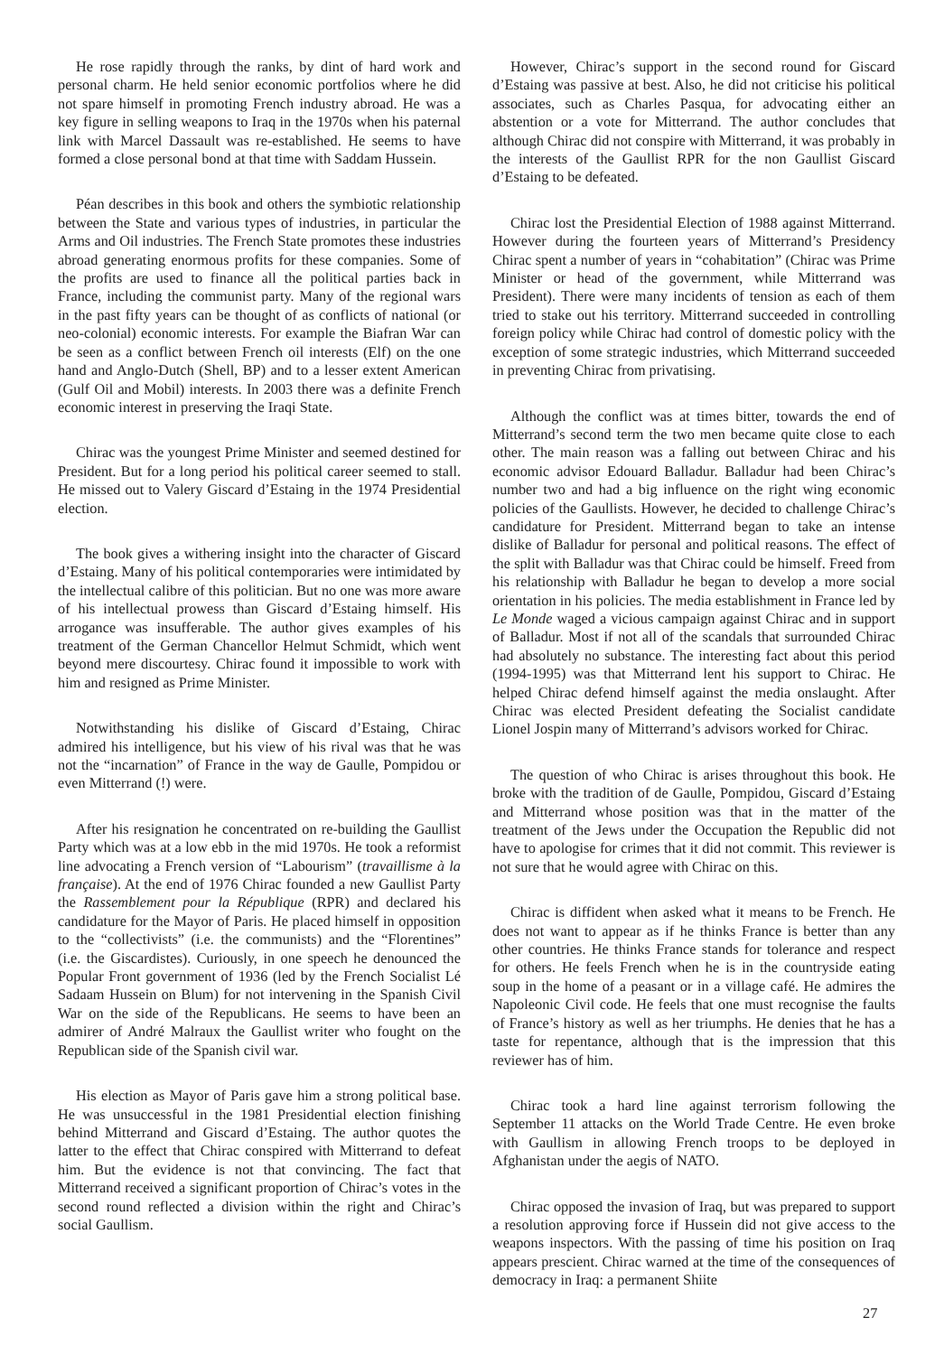He rose rapidly through the ranks, by dint of hard work and personal charm. He held senior economic portfolios where he did not spare himself in promoting French industry abroad. He was a key figure in selling weapons to Iraq in the 1970s when his paternal link with Marcel Dassault was re-established. He seems to have formed a close personal bond at that time with Saddam Hussein.
Péan describes in this book and others the symbiotic relationship between the State and various types of industries, in particular the Arms and Oil industries. The French State promotes these industries abroad generating enormous profits for these companies. Some of the profits are used to finance all the political parties back in France, including the communist party. Many of the regional wars in the past fifty years can be thought of as conflicts of national (or neo-colonial) economic interests. For example the Biafran War can be seen as a conflict between French oil interests (Elf) on the one hand and Anglo-Dutch (Shell, BP) and to a lesser extent American (Gulf Oil and Mobil) interests. In 2003 there was a definite French economic interest in preserving the Iraqi State.
Chirac was the youngest Prime Minister and seemed destined for President. But for a long period his political career seemed to stall. He missed out to Valery Giscard d’Estaing in the 1974 Presidential election.
The book gives a withering insight into the character of Giscard d’Estaing. Many of his political contemporaries were intimidated by the intellectual calibre of this politician. But no one was more aware of his intellectual prowess than Giscard d’Estaing himself. His arrogance was insufferable. The author gives examples of his treatment of the German Chancellor Helmut Schmidt, which went beyond mere discourtesy. Chirac found it impossible to work with him and resigned as Prime Minister.
Notwithstanding his dislike of Giscard d’Estaing, Chirac admired his intelligence, but his view of his rival was that he was not the “incarnation” of France in the way de Gaulle, Pompidou or even Mitterrand (!) were.
After his resignation he concentrated on re-building the Gaullist Party which was at a low ebb in the mid 1970s. He took a reformist line advocating a French version of “Labourism” (travaillisme à la française). At the end of 1976 Chirac founded a new Gaullist Party the Rassemblement pour la République (RPR) and declared his candidature for the Mayor of Paris. He placed himself in opposition to the “collectivists” (i.e. the communists) and the “Florentines” (i.e. the Giscardistes). Curiously, in one speech he denounced the Popular Front government of 1936 (led by the French Socialist Lé Sadaam Hussein on Blum) for not intervening in the Spanish Civil War on the side of the Republicans. He seems to have been an admirer of André Malraux the Gaullist writer who fought on the Republican side of the Spanish civil war.
His election as Mayor of Paris gave him a strong political base. He was unsuccessful in the 1981 Presidential election finishing behind Mitterrand and Giscard d’Estaing. The author quotes the latter to the effect that Chirac conspired with Mitterrand to defeat him. But the evidence is not that convincing. The fact that Mitterrand received a significant proportion of Chirac’s votes in the second round reflected a division within the right and Chirac’s social Gaullism.
However, Chirac’s support in the second round for Giscard d’Estaing was passive at best. Also, he did not criticise his political associates, such as Charles Pasqua, for advocating either an abstention or a vote for Mitterrand. The author concludes that although Chirac did not conspire with Mitterrand, it was probably in the interests of the Gaullist RPR for the non Gaullist Giscard d’Estaing to be defeated.
Chirac lost the Presidential Election of 1988 against Mitterrand. However during the fourteen years of Mitterrand’s Presidency Chirac spent a number of years in “cohabitation” (Chirac was Prime Minister or head of the government, while Mitterrand was President). There were many incidents of tension as each of them tried to stake out his territory. Mitterrand succeeded in controlling foreign policy while Chirac had control of domestic policy with the exception of some strategic industries, which Mitterrand succeeded in preventing Chirac from privatising.
Although the conflict was at times bitter, towards the end of Mitterrand’s second term the two men became quite close to each other. The main reason was a falling out between Chirac and his economic advisor Edouard Balladur. Balladur had been Chirac’s number two and had a big influence on the right wing economic policies of the Gaullists. However, he decided to challenge Chirac’s candidature for President. Mitterrand began to take an intense dislike of Balladur for personal and political reasons. The effect of the split with Balladur was that Chirac could be himself. Freed from his relationship with Balladur he began to develop a more social orientation in his policies. The media establishment in France led by Le Monde waged a vicious campaign against Chirac and in support of Balladur. Most if not all of the scandals that surrounded Chirac had absolutely no substance. The interesting fact about this period (1994-1995) was that Mitterrand lent his support to Chirac. He helped Chirac defend himself against the media onslaught. After Chirac was elected President defeating the Socialist candidate Lionel Jospin many of Mitterrand’s advisors worked for Chirac.
The question of who Chirac is arises throughout this book. He broke with the tradition of de Gaulle, Pompidou, Giscard d’Estaing and Mitterrand whose position was that in the matter of the treatment of the Jews under the Occupation the Republic did not have to apologise for crimes that it did not commit. This reviewer is not sure that he would agree with Chirac on this.
Chirac is diffident when asked what it means to be French. He does not want to appear as if he thinks France is better than any other countries. He thinks France stands for tolerance and respect for others. He feels French when he is in the countryside eating soup in the home of a peasant or in a village café. He admires the Napoleonic Civil code. He feels that one must recognise the faults of France’s history as well as her triumphs. He denies that he has a taste for repentance, although that is the impression that this reviewer has of him.
Chirac took a hard line against terrorism following the September 11 attacks on the World Trade Centre. He even broke with Gaullism in allowing French troops to be deployed in Afghanistan under the aegis of NATO.
Chirac opposed the invasion of Iraq, but was prepared to support a resolution approving force if Hussein did not give access to the weapons inspectors. With the passing of time his position on Iraq appears prescient. Chirac warned at the time of the consequences of democracy in Iraq: a permanent Shiite
27